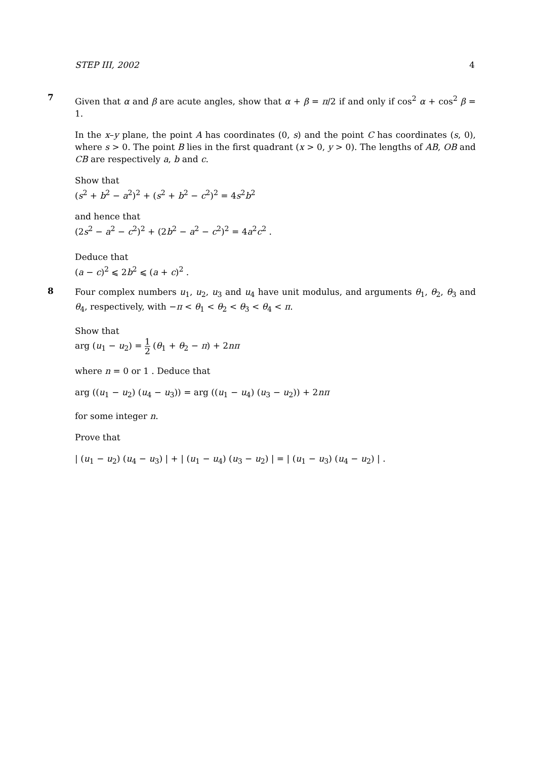STEP III, 2002 4
7
Given that α and β are acute angles, show that α + β = π/2 if and only if cos<sup>2</sup> α + cos<sup>2</sup> β = 1.
In the x–y plane, the point A has coordinates (0, s) and the point C has coordinates (s, 0), where s > 0. The point B lies in the first quadrant (x > 0, y > 0). The lengths of AB, OB and CB are respectively a, b and c.
Show that
(s<sup>2</sup> + b<sup>2</sup> − a<sup>2</sup>)<sup>2</sup> + (s<sup>2</sup> + b<sup>2</sup> − c<sup>2</sup>)<sup>2</sup> = 4s<sup>2</sup>b<sup>2</sup>
and hence that
(2s<sup>2</sup> − a<sup>2</sup> − c<sup>2</sup>)<sup>2</sup> + (2b<sup>2</sup> − a<sup>2</sup> − c<sup>2</sup>)<sup>2</sup> = 4a<sup>2</sup>c<sup>2</sup> .
Deduce that
(a − c)<sup>2</sup> ⩽ 2b<sup>2</sup> ⩽ (a + c)<sup>2</sup> .
8
Four complex numbers u<sub>1</sub>, u<sub>2</sub>, u<sub>3</sub> and u<sub>4</sub> have unit modulus, and arguments θ<sub>1</sub>, θ<sub>2</sub>, θ<sub>3</sub> and θ<sub>4</sub>, respectively, with −π < θ<sub>1</sub> < θ<sub>2</sub> < θ<sub>3</sub> < θ<sub>4</sub> < π.
Show that
arg (u<sub>1</sub> − u<sub>2</sub>) = 1 2 (θ<sub>1</sub> + θ<sub>2</sub> − π) + 2nπ
where n = 0 or 1 . Deduce that
arg ((u<sub>1</sub> − u<sub>2</sub>) (u<sub>4</sub> − u<sub>3</sub>)) = arg ((u<sub>1</sub> − u<sub>4</sub>) (u<sub>3</sub> − u<sub>2</sub>)) + 2nπ
for some integer n.
Prove that
| (u<sub>1</sub> − u<sub>2</sub>) (u<sub>4</sub> − u<sub>3</sub>) | + | (u<sub>1</sub> − u<sub>4</sub>) (u<sub>3</sub> − u<sub>2</sub>) | = | (u<sub>1</sub> − u<sub>3</sub>) (u<sub>4</sub> − u<sub>2</sub>) | .